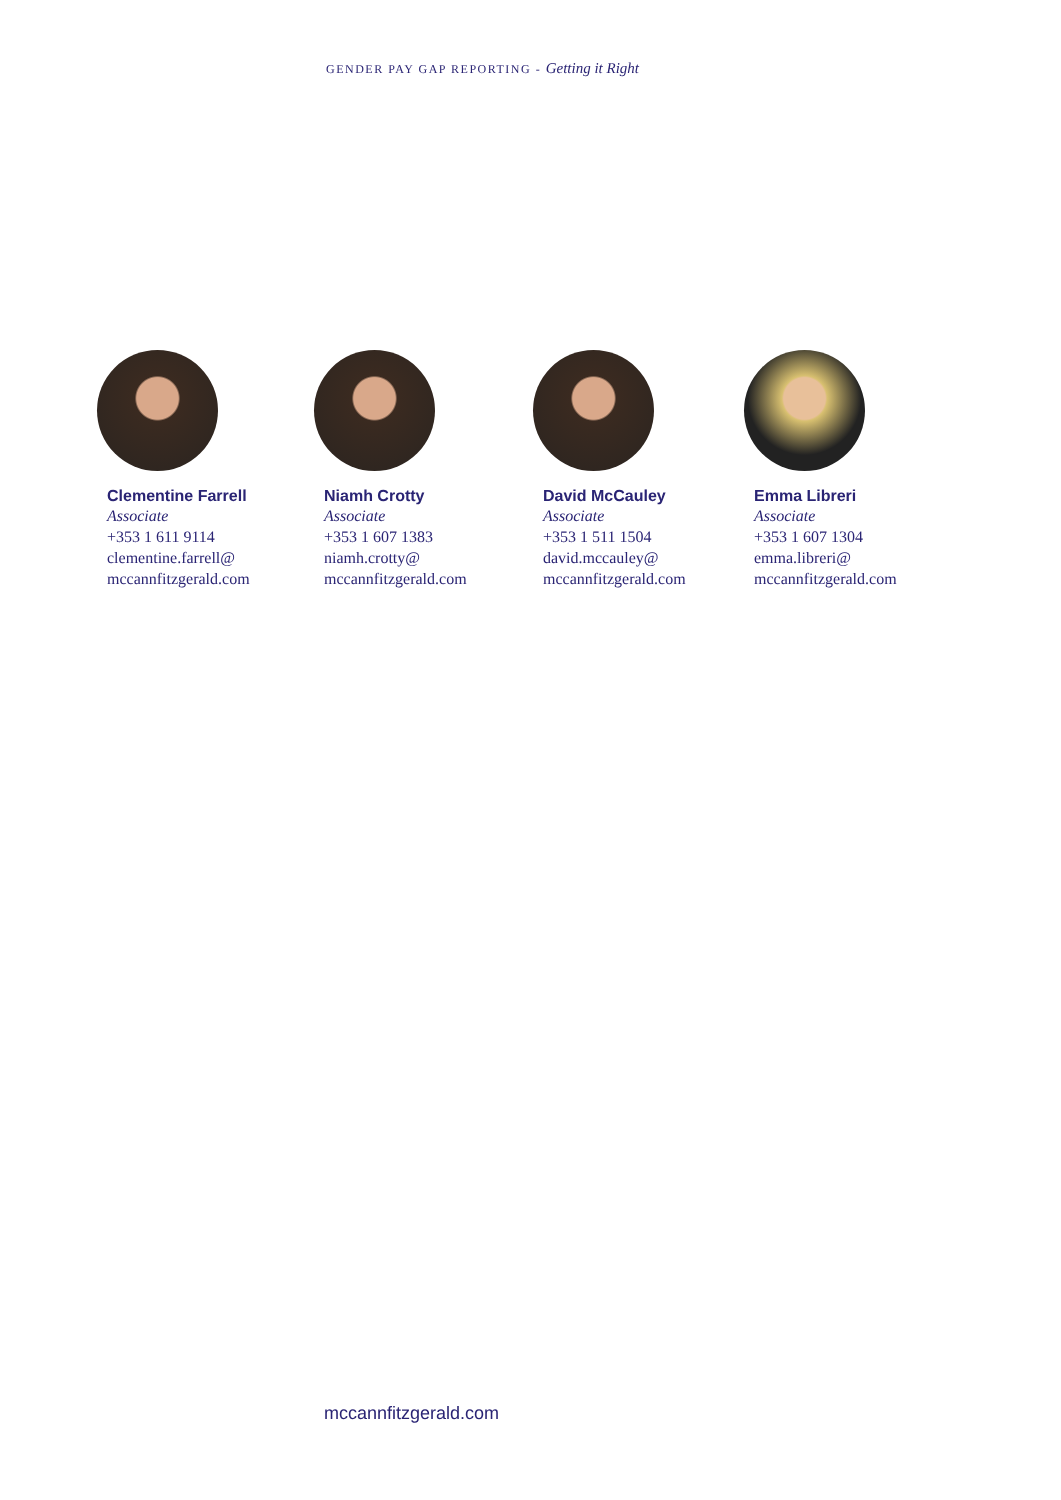GENDER PAY GAP REPORTING - Getting it Right
Clementine Farrell
Associate
+353 1 611 9114
clementine.farrell@
mccannfitzgerald.com
Niamh Crotty
Associate
+353 1 607 1383
niamh.crotty@
mccannfitzgerald.com
David McCauley
Associate
+353 1 511 1504
david.mccauley@
mccannfitzgerald.com
Emma Libreri
Associate
+353 1 607 1304
emma.libreri@
mccannfitzgerald.com
mccannfitzgerald.com